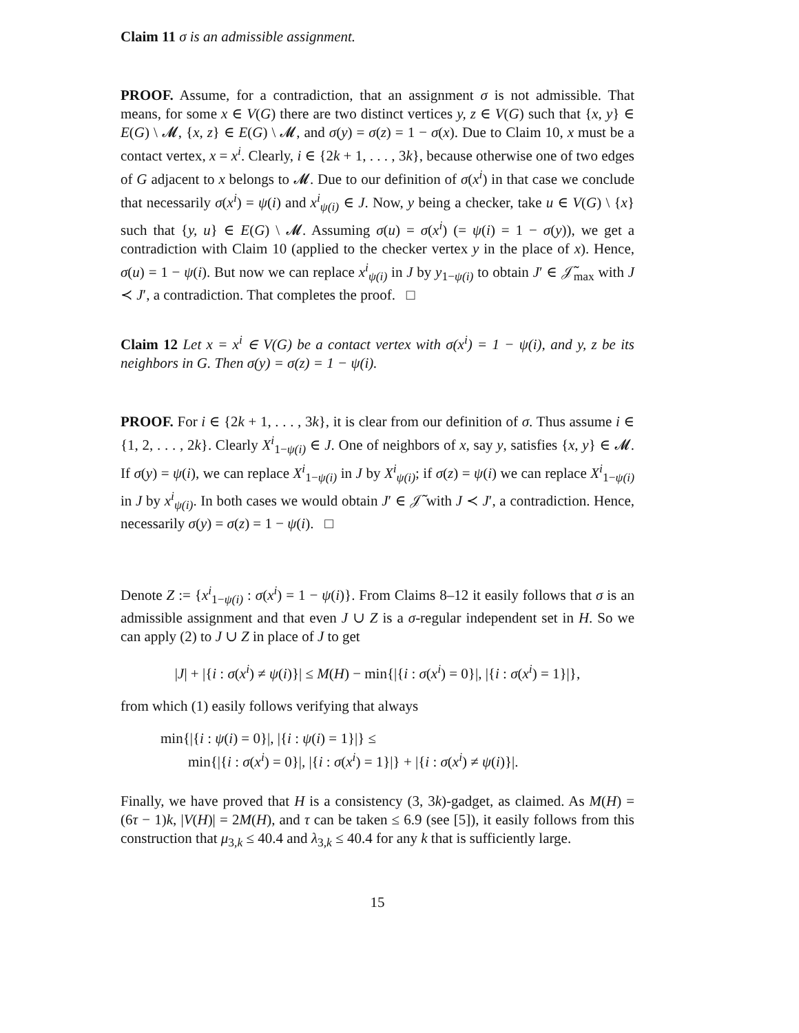Claim 11 σ is an admissible assignment.
PROOF. Assume, for a contradiction, that an assignment σ is not admissible. That means, for some x ∈ V(G) there are two distinct vertices y, z ∈ V(G) such that {x, y} ∈ E(G) \ 𝓜, {x, z} ∈ E(G) \ 𝓜, and σ(y) = σ(z) = 1 − σ(x). Due to Claim 10, x must be a contact vertex, x = x<sup>i</sup>. Clearly, i ∈ {2k + 1, . . . , 3k}, because otherwise one of two edges of G adjacent to x belongs to 𝓜. Due to our definition of σ(x<sup>i</sup>) in that case we conclude that necessarily σ(x<sup>i</sup>) = ψ(i) and x<sup>i</sup><sub>ψ(i)</sub> ∈ J. Now, y being a checker, take u ∈ V(G) \ {x} such that {y, u} ∈ E(G) \ 𝓜. Assuming σ(u) = σ(x<sup>i</sup>) (= ψ(i) = 1 − σ(y)), we get a contradiction with Claim 10 (applied to the checker vertex y in the place of x). Hence, σ(u) = 1 − ψ(i). But now we can replace x<sup>i</sup><sub>ψ(i)</sub> in J by y<sub>1−ψ(i)</sub> to obtain J′ ∈ 𝒥̃<sub>max</sub> with J ≺ J′, a contradiction. That completes the proof. □
Claim 12 Let x = x<sup>i</sup> ∈ V(G) be a contact vertex with σ(x<sup>i</sup>) = 1 − ψ(i), and y, z be its neighbors in G. Then σ(y) = σ(z) = 1 − ψ(i).
PROOF. For i ∈ {2k + 1, . . . , 3k}, it is clear from our definition of σ. Thus assume i ∈ {1, 2, . . . , 2k}. Clearly X<sup>i</sup><sub>1−ψ(i)</sub> ∈ J. One of neighbors of x, say y, satisfies {x, y} ∈ 𝓜. If σ(y) = ψ(i), we can replace X<sup>i</sup><sub>1−ψ(i)</sub> in J by X<sup>i</sup><sub>ψ(i)</sub>; if σ(z) = ψ(i) we can replace X<sup>i</sup><sub>1−ψ(i)</sub> in J by x<sup>i</sup><sub>ψ(i)</sub>. In both cases we would obtain J′ ∈ 𝒥̃ with J ≺ J′, a contradiction. Hence, necessarily σ(y) = σ(z) = 1 − ψ(i). □
Denote Z := {x<sup>i</sup><sub>1−ψ(i)</sub> : σ(x<sup>i</sup>) = 1 − ψ(i)}. From Claims 8–12 it easily follows that σ is an admissible assignment and that even J ∪ Z is a σ-regular independent set in H. So we can apply (2) to J ∪ Z in place of J to get
|J| + |{i : σ(x<sup>i</sup>) ≠ ψ(i)}| ≤ M(H) − min{|{i : σ(x<sup>i</sup>) = 0}|, |{i : σ(x<sup>i</sup>) = 1}|},
from which (1) easily follows verifying that always
min{|{i : ψ(i) = 0}|, |{i : ψ(i) = 1}|} ≤
min{|{i : σ(x<sup>i</sup>) = 0}|, |{i : σ(x<sup>i</sup>) = 1}|} + |{i : σ(x<sup>i</sup>) ≠ ψ(i)}|.
Finally, we have proved that H is a consistency (3, 3k)-gadget, as claimed. As M(H) = (6τ − 1)k, |V(H)| = 2M(H), and τ can be taken ≤ 6.9 (see [5]), it easily follows from this construction that μ<sub>3,k</sub> ≤ 40.4 and λ<sub>3,k</sub> ≤ 40.4 for any k that is sufficiently large.
15